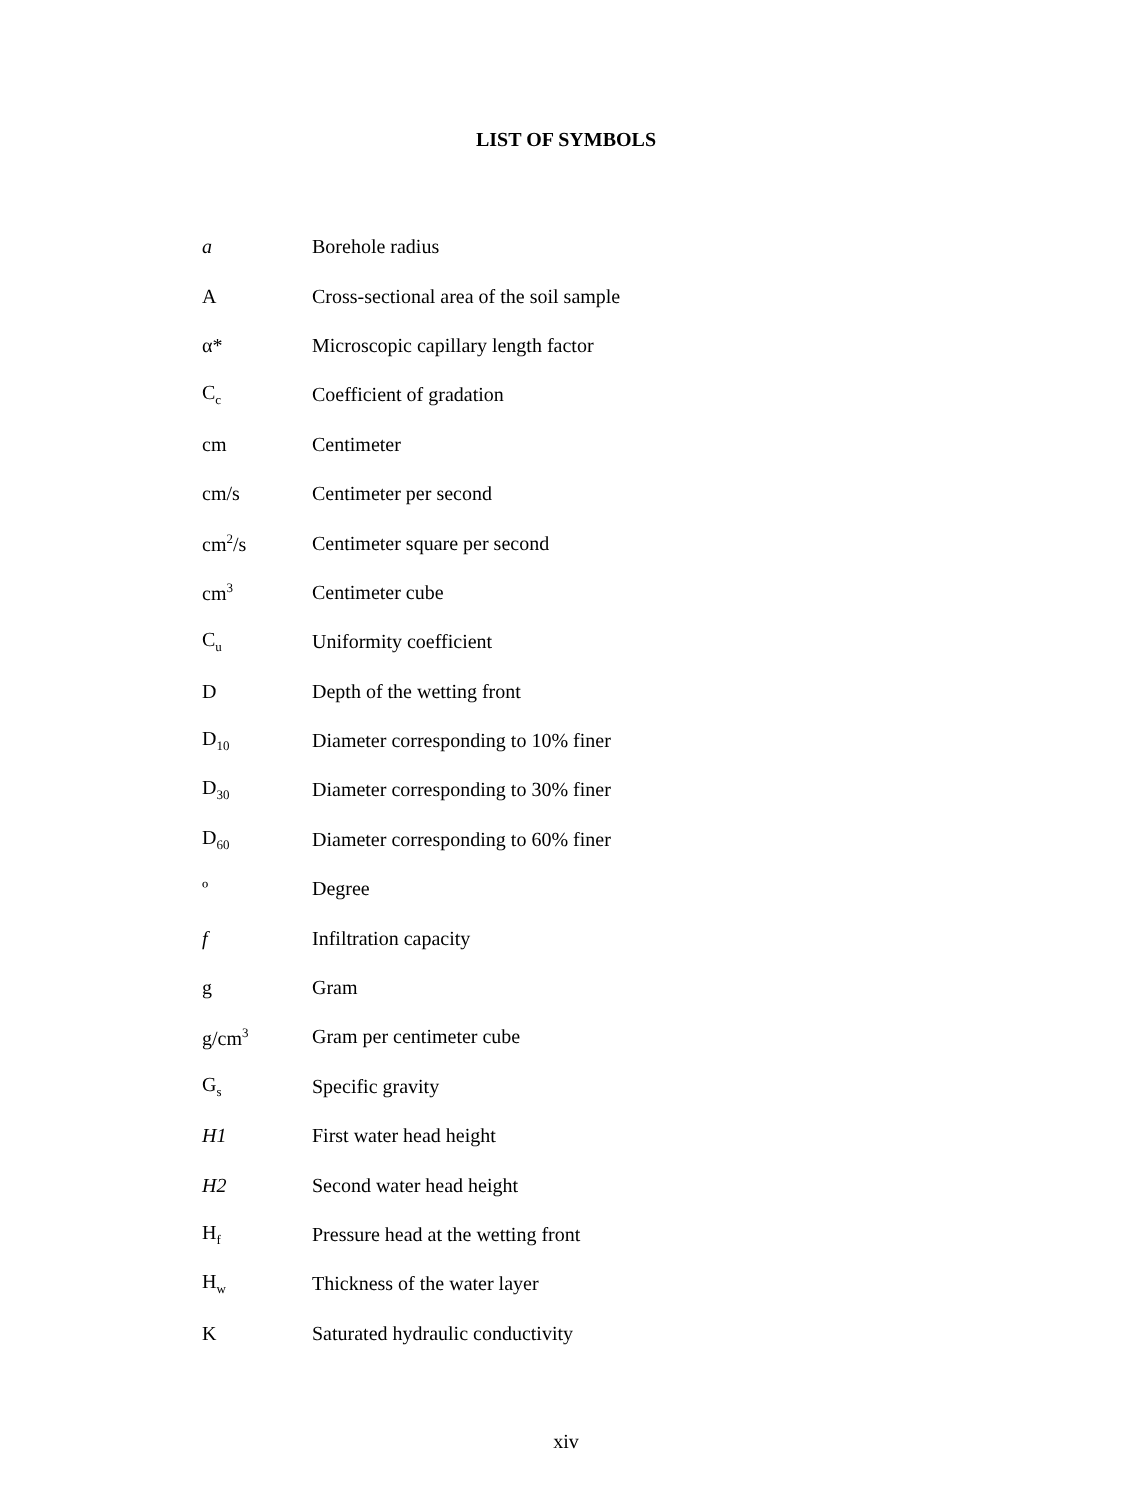LIST OF SYMBOLS
| a | Borehole radius |
| A | Cross-sectional area of the soil sample |
| α* | Microscopic capillary length factor |
| C<sub>c</sub> | Coefficient of gradation |
| cm | Centimeter |
| cm/s | Centimeter per second |
| cm<sup>2</sup>/s | Centimeter square per second |
| cm<sup>3</sup> | Centimeter cube |
| C<sub>u</sub> | Uniformity coefficient |
| D | Depth of the wetting front |
| D<sub>10</sub> | Diameter corresponding to 10% finer |
| D<sub>30</sub> | Diameter corresponding to 30% finer |
| D<sub>60</sub> | Diameter corresponding to 60% finer |
| º | Degree |
| f | Infiltration capacity |
| g | Gram |
| g/cm<sup>3</sup> | Gram per centimeter cube |
| G<sub>s</sub> | Specific gravity |
| H1 | First water head height |
| H2 | Second water head height |
| H<sub>f</sub> | Pressure head at the wetting front |
| H<sub>w</sub> | Thickness of the water layer |
| K | Saturated hydraulic conductivity |
xiv